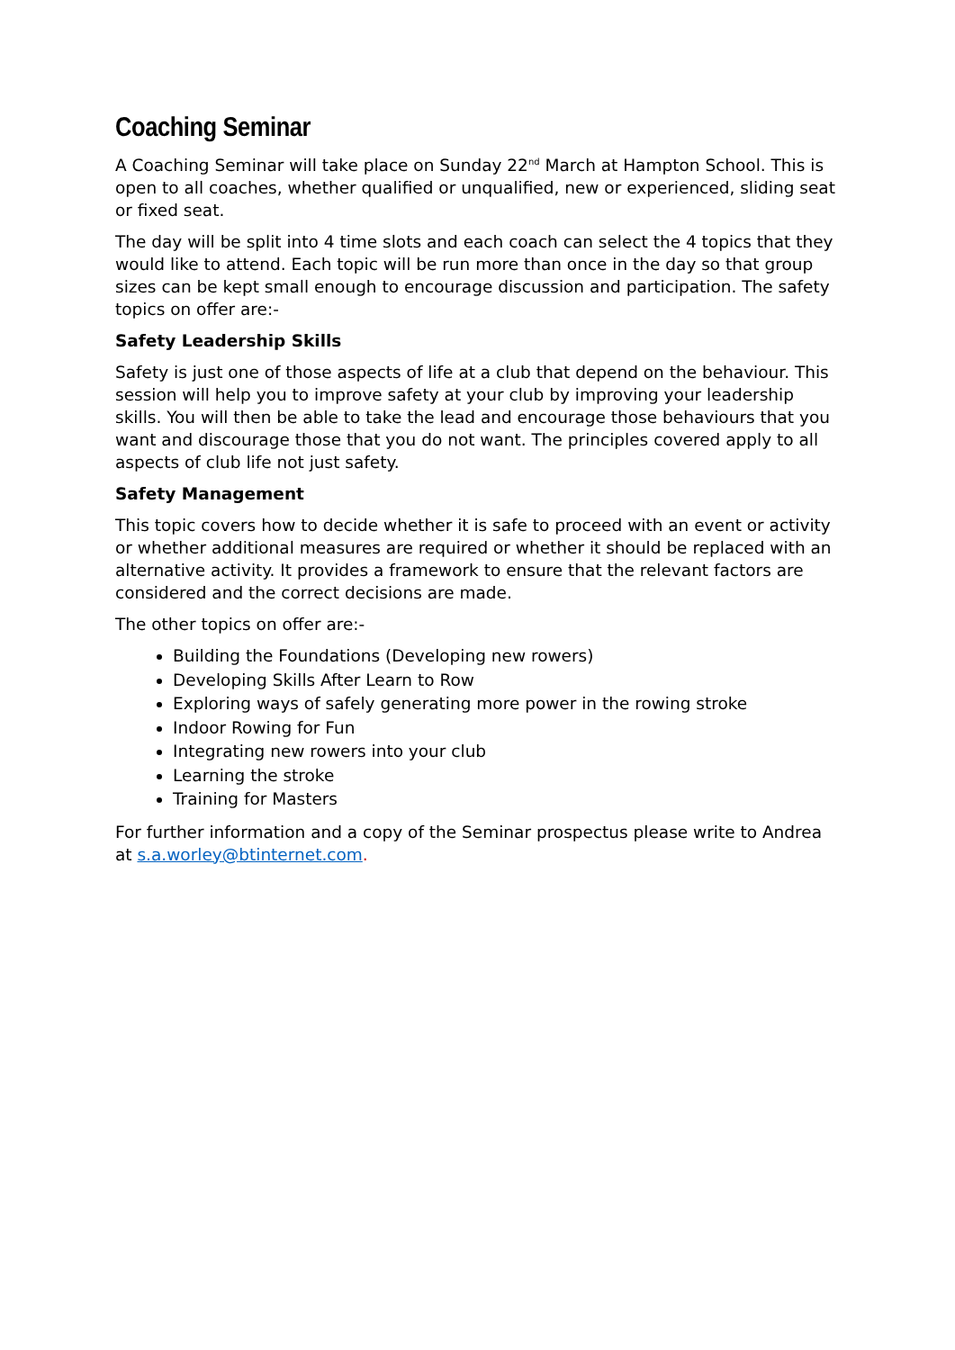Coaching Seminar
A Coaching Seminar will take place on Sunday 22<sup>nd</sup> March at Hampton School. This is open to all coaches, whether qualified or unqualified, new or experienced, sliding seat or fixed seat.
The day will be split into 4 time slots and each coach can select the 4 topics that they would like to attend. Each topic will be run more than once in the day so that group sizes can be kept small enough to encourage discussion and participation. The safety topics on offer are:-
Safety Leadership Skills
Safety is just one of those aspects of life at a club that depend on the behaviour. This session will help you to improve safety at your club by improving your leadership skills. You will then be able to take the lead and encourage those behaviours that you want and discourage those that you do not want. The principles covered apply to all aspects of club life not just safety.
Safety Management
This topic covers how to decide whether it is safe to proceed with an event or activity or whether additional measures are required or whether it should be replaced with an alternative activity. It provides a framework to ensure that the relevant factors are considered and the correct decisions are made.
The other topics on offer are:-
Building the Foundations (Developing new rowers)
Developing Skills After Learn to Row
Exploring ways of safely generating more power in the rowing stroke
Indoor Rowing for Fun
Integrating new rowers into your club
Learning the stroke
Training for Masters
For further information and a copy of the Seminar prospectus please write to Andrea at s.a.worley@btinternet.com.